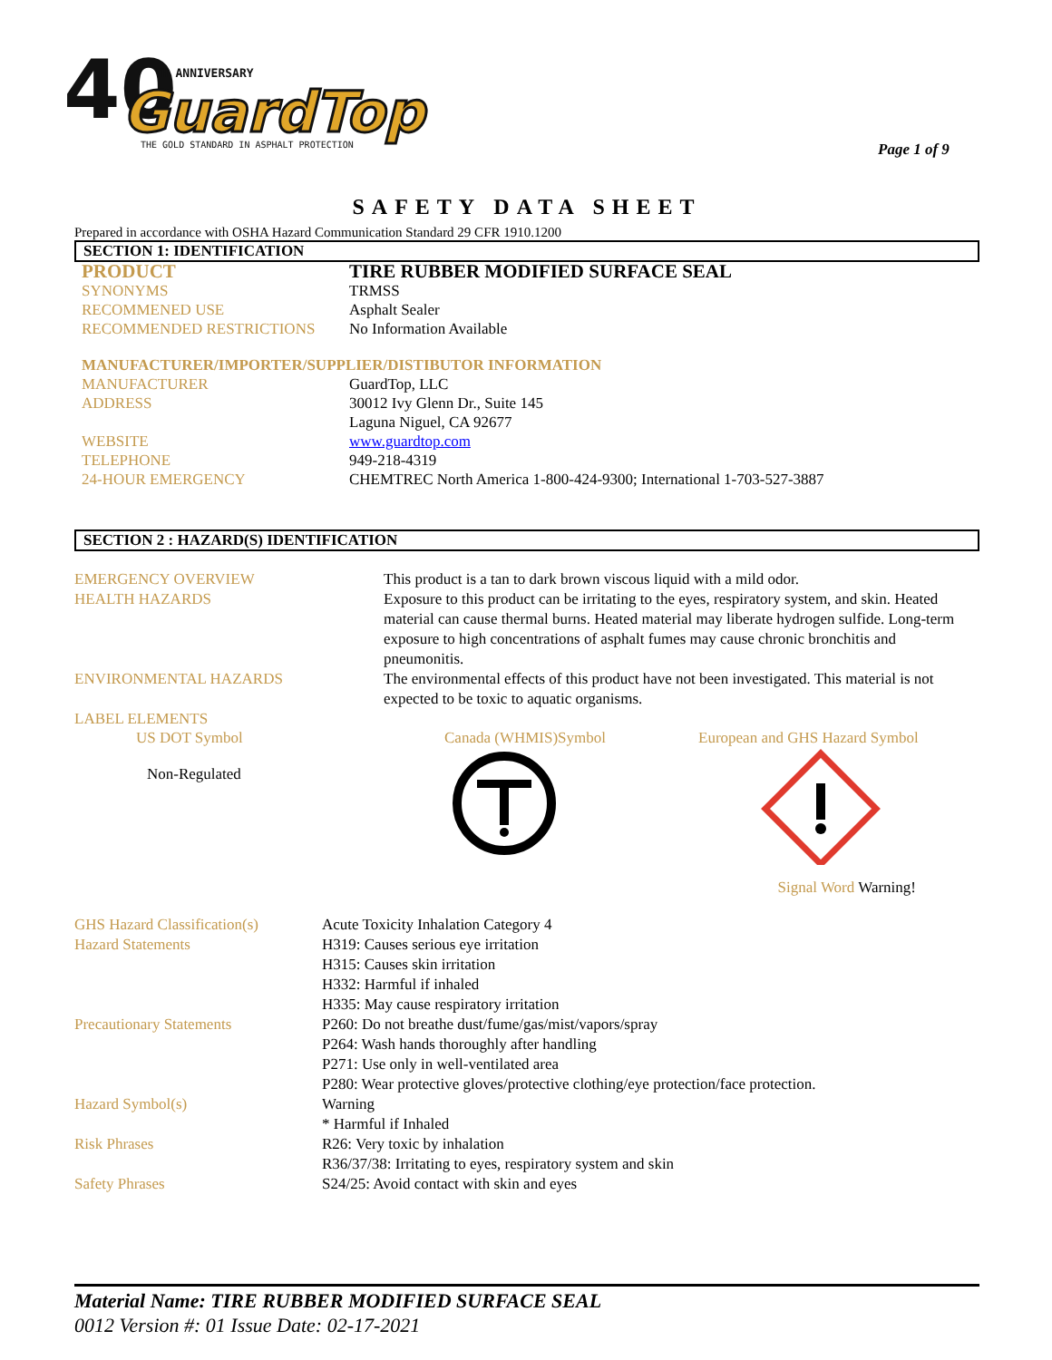40
TH ANNIVERSARY
GuardTop
THE GOLD STANDARD IN ASPHALT PROTECTION
Page 1 of 9
SAFETY DATA SHEET
Prepared in accordance with OSHA Hazard Communication Standard 29 CFR 1910.1200
SECTION 1: IDENTIFICATION
PRODUCT TIRE RUBBER MODIFIED SURFACE SEAL
SYNONYMS TRMSS
RECOMMENED USE Asphalt Sealer
RECOMMENDED RESTRICTIONS No Information Available
MANUFACTURER/IMPORTER/SUPPLIER/DISTIBUTOR INFORMATION
MANUFACTURER GuardTop, LLC
ADDRESS 30012 Ivy Glenn Dr., Suite 145
Laguna Niguel, CA 92677
WEBSITE www.guardtop.com
TELEPHONE 949-218-4319
24-HOUR EMERGENCY CHEMTREC North America 1-800-424-9300; International 1-703-527-3887
SECTION 2 : HAZARD(S) IDENTIFICATION
| EMERGENCY OVERVIEW | This product is a tan to dark brown viscous liquid with a mild odor. |
| HEALTH HAZARDS | Exposure to this product can be irritating to the eyes, respiratory system, and skin. Heated material can cause thermal burns. Heated material may liberate hydrogen sulfide. Long-term exposure to high concentrations of asphalt fumes may cause chronic bronchitis and pneumonitis. |
| ENVIRONMENTAL HAZARDS | The environmental effects of this product have not been investigated. This material is not expected to be toxic to aquatic organisms. |
| LABEL ELEMENTS | |
US DOT Symbol
Non-Regulated
Canada (WHMIS)Symbol European and GHS Hazard Symbol
Signal Word Warning!
| GHS Hazard Classification(s) | Acute Toxicity Inhalation Category 4 |
| Hazard Statements | H319: Causes serious eye irritation H315: Causes skin irritation H332: Harmful if inhaled H335: May cause respiratory irritation |
| Precautionary Statements | P260: Do not breathe dust/fume/gas/mist/vapors/spray P264: Wash hands thoroughly after handling P271: Use only in well-ventilated area P280: Wear protective gloves/protective clothing/eye protection/face protection. |
| Hazard Symbol(s) | Warning * Harmful if Inhaled |
| Risk Phrases | R26: Very toxic by inhalation R36/37/38: Irritating to eyes, respiratory system and skin |
| Safety Phrases | S24/25: Avoid contact with skin and eyes |
Material Name: TIRE RUBBER MODIFIED SURFACE SEAL
0012 Version #: 01 Issue Date: 02-17-2021